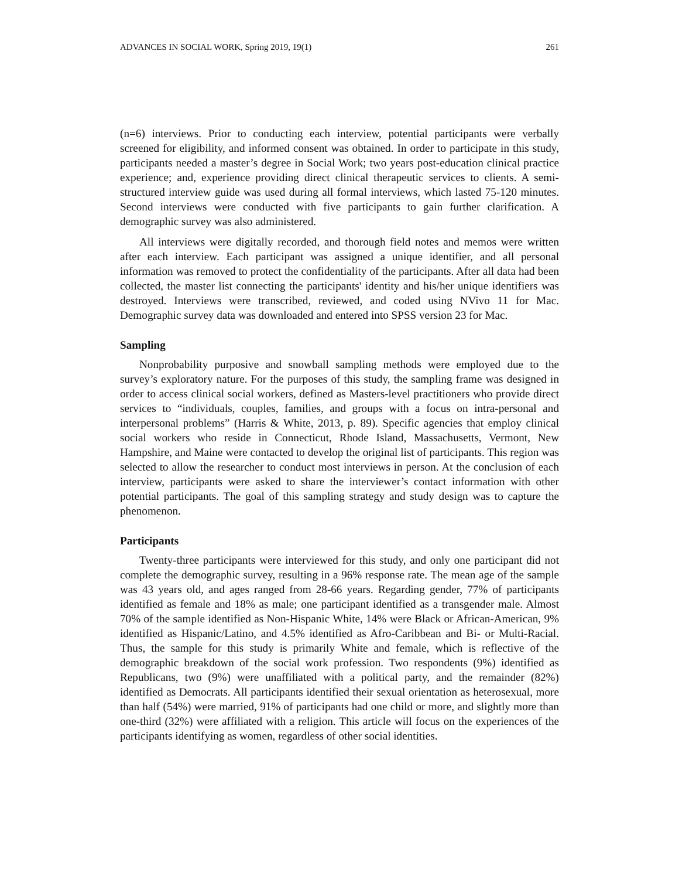ADVANCES IN SOCIAL WORK, Spring 2019, 19(1) 261
(n=6) interviews. Prior to conducting each interview, potential participants were verbally screened for eligibility, and informed consent was obtained. In order to participate in this study, participants needed a master’s degree in Social Work; two years post-education clinical practice experience; and, experience providing direct clinical therapeutic services to clients. A semi-structured interview guide was used during all formal interviews, which lasted 75-120 minutes. Second interviews were conducted with five participants to gain further clarification. A demographic survey was also administered.
All interviews were digitally recorded, and thorough field notes and memos were written after each interview. Each participant was assigned a unique identifier, and all personal information was removed to protect the confidentiality of the participants. After all data had been collected, the master list connecting the participants' identity and his/her unique identifiers was destroyed. Interviews were transcribed, reviewed, and coded using NVivo 11 for Mac. Demographic survey data was downloaded and entered into SPSS version 23 for Mac.
Sampling
Nonprobability purposive and snowball sampling methods were employed due to the survey’s exploratory nature. For the purposes of this study, the sampling frame was designed in order to access clinical social workers, defined as Masters-level practitioners who provide direct services to “individuals, couples, families, and groups with a focus on intra-personal and interpersonal problems” (Harris & White, 2013, p. 89). Specific agencies that employ clinical social workers who reside in Connecticut, Rhode Island, Massachusetts, Vermont, New Hampshire, and Maine were contacted to develop the original list of participants. This region was selected to allow the researcher to conduct most interviews in person. At the conclusion of each interview, participants were asked to share the interviewer’s contact information with other potential participants. The goal of this sampling strategy and study design was to capture the phenomenon.
Participants
Twenty-three participants were interviewed for this study, and only one participant did not complete the demographic survey, resulting in a 96% response rate. The mean age of the sample was 43 years old, and ages ranged from 28-66 years. Regarding gender, 77% of participants identified as female and 18% as male; one participant identified as a transgender male. Almost 70% of the sample identified as Non-Hispanic White, 14% were Black or African-American, 9% identified as Hispanic/Latino, and 4.5% identified as Afro-Caribbean and Bi- or Multi-Racial. Thus, the sample for this study is primarily White and female, which is reflective of the demographic breakdown of the social work profession. Two respondents (9%) identified as Republicans, two (9%) were unaffiliated with a political party, and the remainder (82%) identified as Democrats. All participants identified their sexual orientation as heterosexual, more than half (54%) were married, 91% of participants had one child or more, and slightly more than one-third (32%) were affiliated with a religion. This article will focus on the experiences of the participants identifying as women, regardless of other social identities.